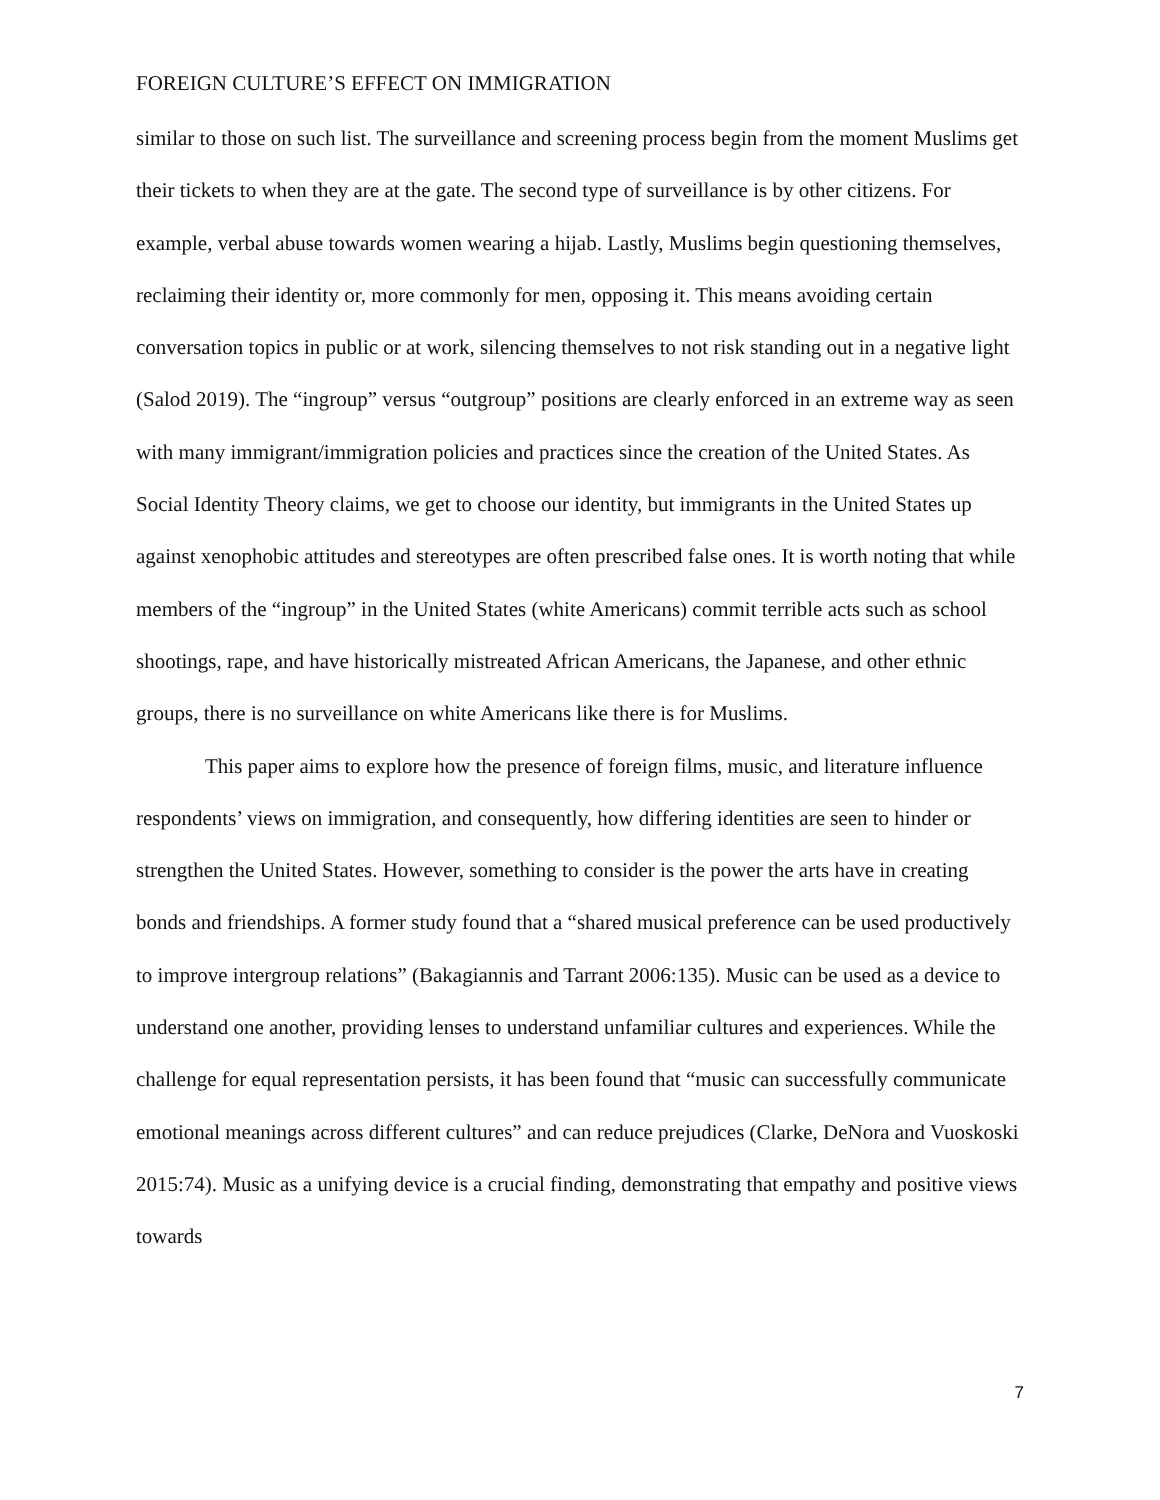FOREIGN CULTURE’S EFFECT ON IMMIGRATION
similar to those on such list. The surveillance and screening process begin from the moment Muslims get their tickets to when they are at the gate. The second type of surveillance is by other citizens. For example, verbal abuse towards women wearing a hijab. Lastly, Muslims begin questioning themselves, reclaiming their identity or, more commonly for men, opposing it. This means avoiding certain conversation topics in public or at work, silencing themselves to not risk standing out in a negative light (Salod 2019). The “ingroup” versus “outgroup” positions are clearly enforced in an extreme way as seen with many immigrant/immigration policies and practices since the creation of the United States. As Social Identity Theory claims, we get to choose our identity, but immigrants in the United States up against xenophobic attitudes and stereotypes are often prescribed false ones. It is worth noting that while members of the “ingroup” in the United States (white Americans) commit terrible acts such as school shootings, rape, and have historically mistreated African Americans, the Japanese, and other ethnic groups, there is no surveillance on white Americans like there is for Muslims.
This paper aims to explore how the presence of foreign films, music, and literature influence respondents’ views on immigration, and consequently, how differing identities are seen to hinder or strengthen the United States. However, something to consider is the power the arts have in creating bonds and friendships. A former study found that a “shared musical preference can be used productively to improve intergroup relations” (Bakagiannis and Tarrant 2006:135). Music can be used as a device to understand one another, providing lenses to understand unfamiliar cultures and experiences. While the challenge for equal representation persists, it has been found that “music can successfully communicate emotional meanings across different cultures” and can reduce prejudices (Clarke, DeNora and Vuoskoski 2015:74). Music as a unifying device is a crucial finding, demonstrating that empathy and positive views towards
7